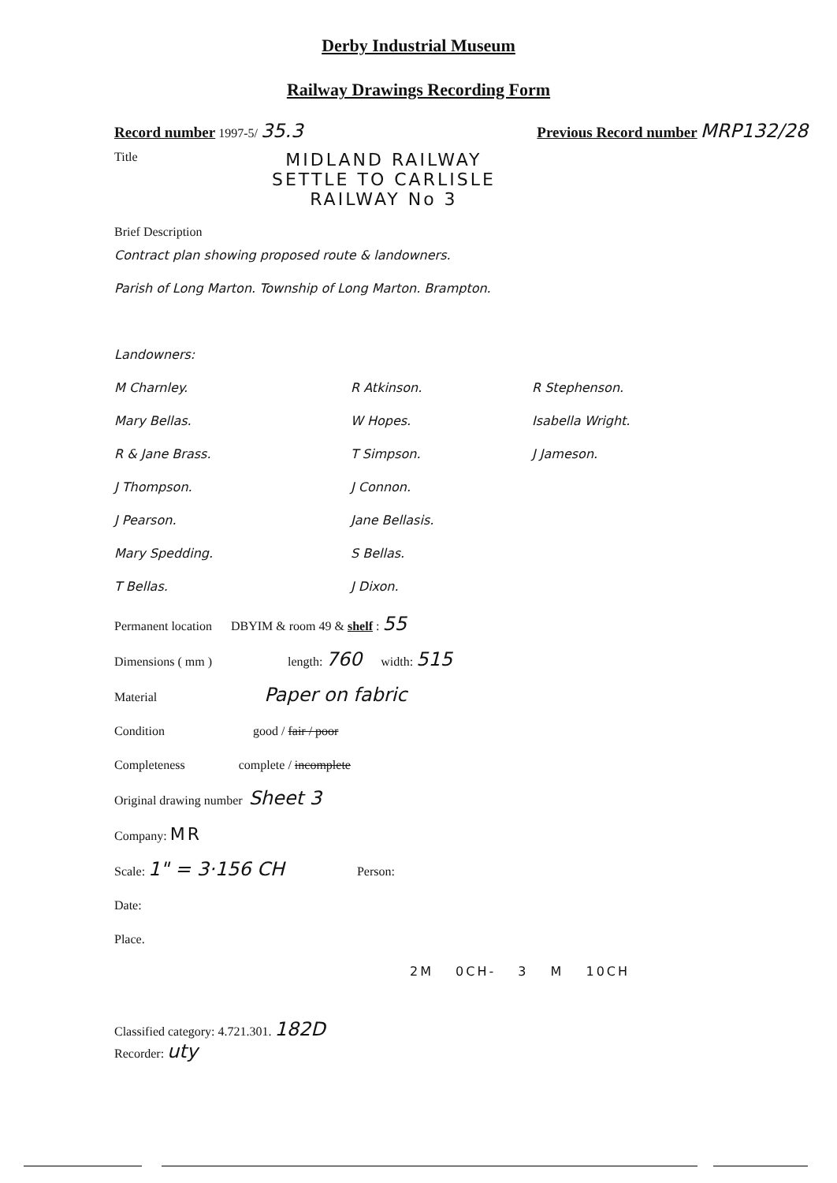Derby Industrial Museum
Railway Drawings Recording Form
Record number 1997-5/ 35.3 Previous Record number MRP132/28
Title MIDLAND RAILWAY
SETTLE TO CARLISLE
RAILWAY No 3
Brief Description
Contract plan showing proposed route & landowners.
Parish of Long Marton. Township of Long Marton. Brampton.
Landowners:
M Charnley. R Atkinson. R Stephenson. Mary Bellas. W Hopes. Isabella Wright. R & Jane Brass. T Simpson. J Jameson. J Thompson. J Connon. J Pearson. Jane Bellasis. Mary Spedding. S Bellas. T Bellas. J Dixon.
Permanent location DBYIM & room 49 & shelf : 55
Dimensions ( mm ) length: 760 width: 515
Material Paper on fabric
Condition good / fair / poor
Completeness complete / incomplete
Original drawing number Sheet 3
Company: MR
Scale: 1" = 3·156 CH Person:
Date:
Place.
2M 0CH- 3 M 10CH
Classified category: 4.721.301. 182D
Recorder: uty